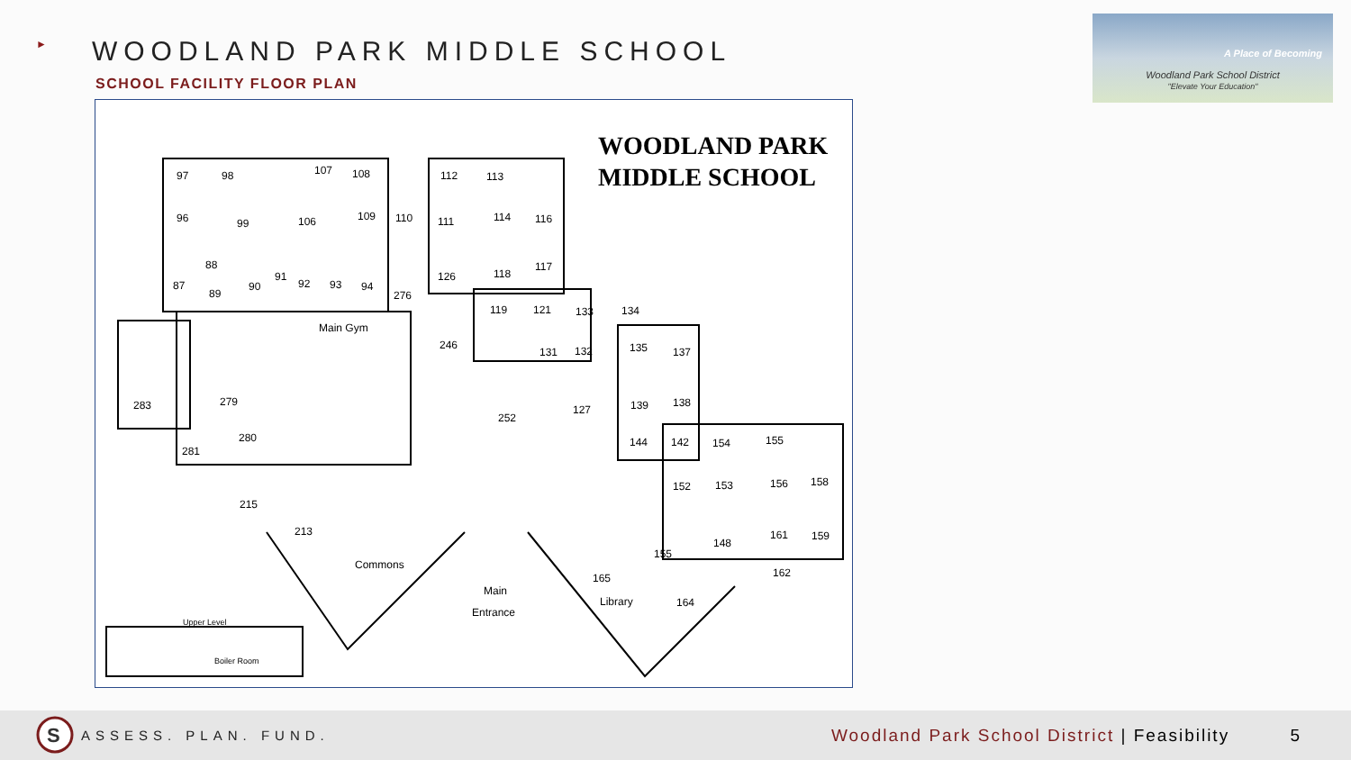► WOODLAND PARK MIDDLE SCHOOL
SCHOOL FACILITY FLOOR PLAN
A Place of Becoming
Woodland Park School District
"Elevate Your Education"
97
98
107
108
112
113
96
99
106
109
110
111
114
116
88
87
89
90
91
92
93
94
276
126
118
117
119
121
133
134
Main Gym
246
131
132
135
137
283
279
252
127
139
138
280
281
144
142
154
155
152
153
156
158
215
213
148
161
159
Commons
155
165
162
Main
Entrance
Library
164
Upper Level
Boiler Room
WOODLAND PARK
MIDDLE SCHOOL
S
ASSESS. PLAN. FUND. Woodland Park School District | Feasibility 5